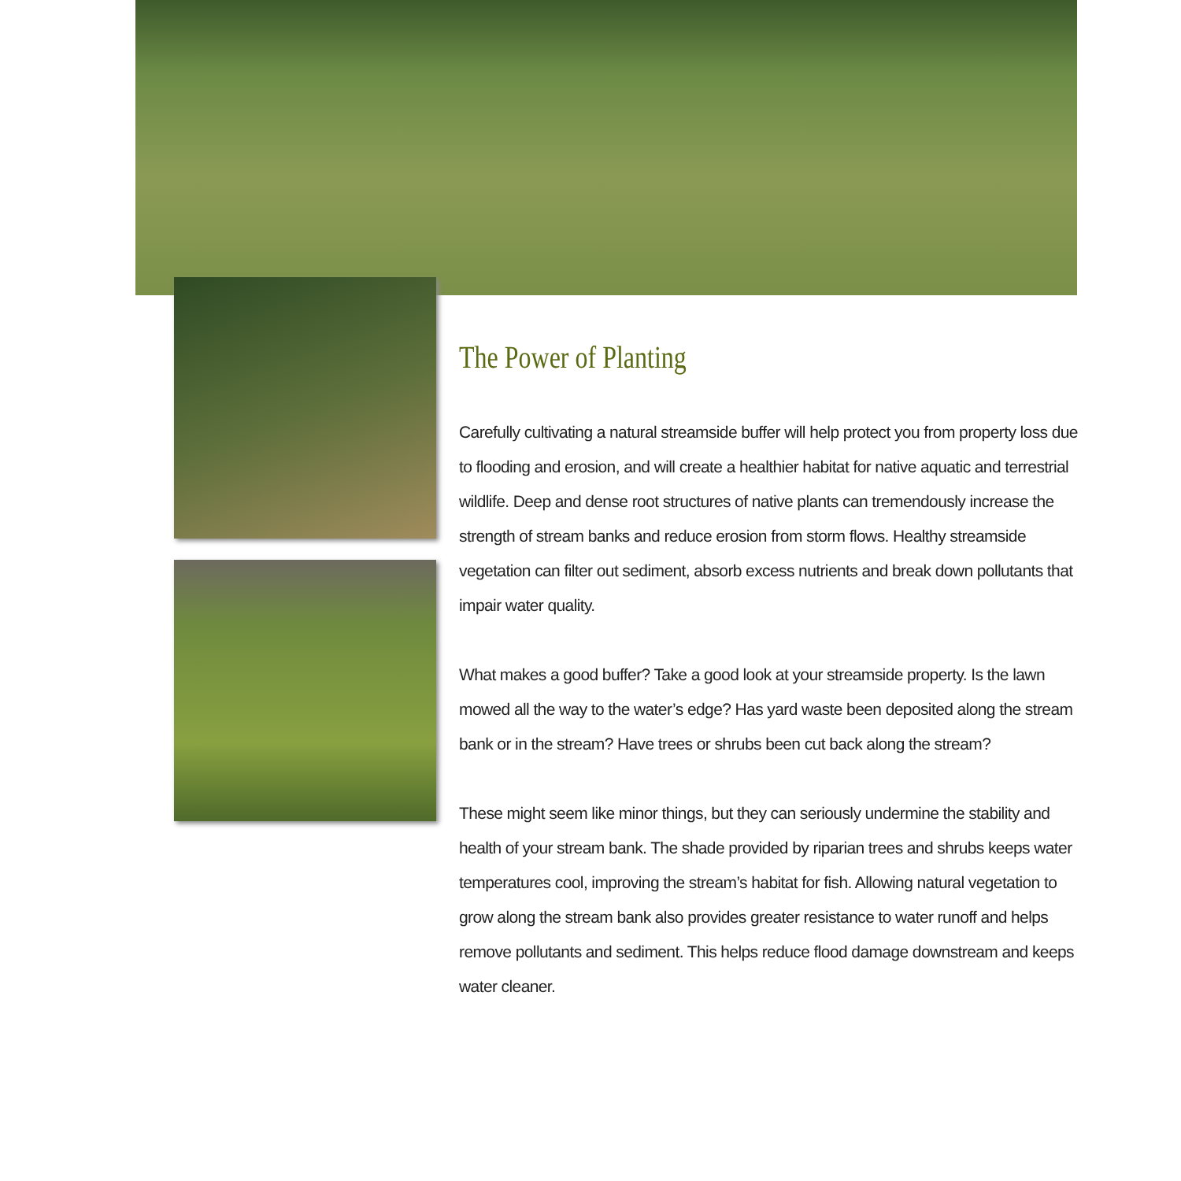The Power of Planting
Carefully cultivating a natural streamside buffer will help protect you from property loss due to flooding and erosion, and will create a healthier habitat for native aquatic and terrestrial wildlife. Deep and dense root structures of native plants can tremendously increase the strength of stream banks and reduce erosion from storm flows. Healthy streamside vegetation can filter out sediment, absorb excess nutrients and break down pollutants that impair water quality.
What makes a good buffer? Take a good look at your streamside property. Is the lawn mowed all the way to the water’s edge? Has yard waste been deposited along the stream bank or in the stream? Have trees or shrubs been cut back along the stream?
These might seem like minor things, but they can seriously undermine the stability and health of your stream bank. The shade provided by riparian trees and shrubs keeps water temperatures cool, improving the stream’s habitat for fish. Allowing natural vegetation to grow along the stream bank also provides greater resistance to water runoff and helps remove pollutants and sediment. This helps reduce flood damage downstream and keeps water cleaner.